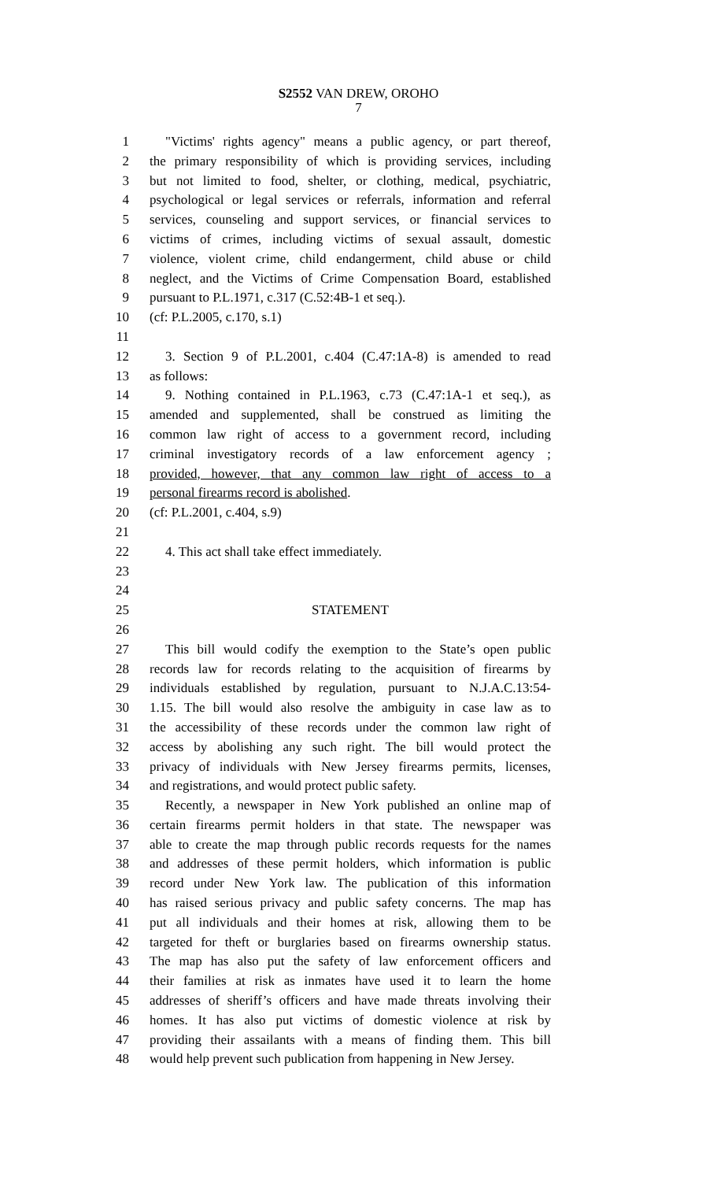S2552 VAN DREW, OROHO
7
1 "Victims' rights agency" means a public agency, or part thereof,
2 the primary responsibility of which is providing services, including
3 but not limited to food, shelter, or clothing, medical, psychiatric,
4 psychological or legal services or referrals, information and referral
5 services, counseling and support services, or financial services to
6 victims of crimes, including victims of sexual assault, domestic
7 violence, violent crime, child endangerment, child abuse or child
8 neglect, and the Victims of Crime Compensation Board, established
9 pursuant to P.L.1971, c.317 (C.52:4B-1 et seq.).
10 (cf: P.L.2005, c.170, s.1)
11
12 3. Section 9 of P.L.2001, c.404 (C.47:1A-8) is amended to read
13 as follows:
14 9. Nothing contained in P.L.1963, c.73 (C.47:1A-1 et seq.), as
15 amended and supplemented, shall be construed as limiting the
16 common law right of access to a government record, including
17 criminal investigatory records of a law enforcement agency ;
18 provided, however, that any common law right of access to a
19 personal firearms record is abolished.
20 (cf: P.L.2001, c.404, s.9)
21
22 4. This act shall take effect immediately.
23
24
25 STATEMENT
26
27 This bill would codify the exemption to the State’s open public
28 records law for records relating to the acquisition of firearms by
29 individuals established by regulation, pursuant to N.J.A.C.13:54-
30 1.15. The bill would also resolve the ambiguity in case law as to
31 the accessibility of these records under the common law right of
32 access by abolishing any such right. The bill would protect the
33 privacy of individuals with New Jersey firearms permits, licenses,
34 and registrations, and would protect public safety.
35 Recently, a newspaper in New York published an online map of
36 certain firearms permit holders in that state. The newspaper was
37 able to create the map through public records requests for the names
38 and addresses of these permit holders, which information is public
39 record under New York law. The publication of this information
40 has raised serious privacy and public safety concerns. The map has
41 put all individuals and their homes at risk, allowing them to be
42 targeted for theft or burglaries based on firearms ownership status.
43 The map has also put the safety of law enforcement officers and
44 their families at risk as inmates have used it to learn the home
45 addresses of sheriff’s officers and have made threats involving their
46 homes. It has also put victims of domestic violence at risk by
47 providing their assailants with a means of finding them. This bill
48 would help prevent such publication from happening in New Jersey.